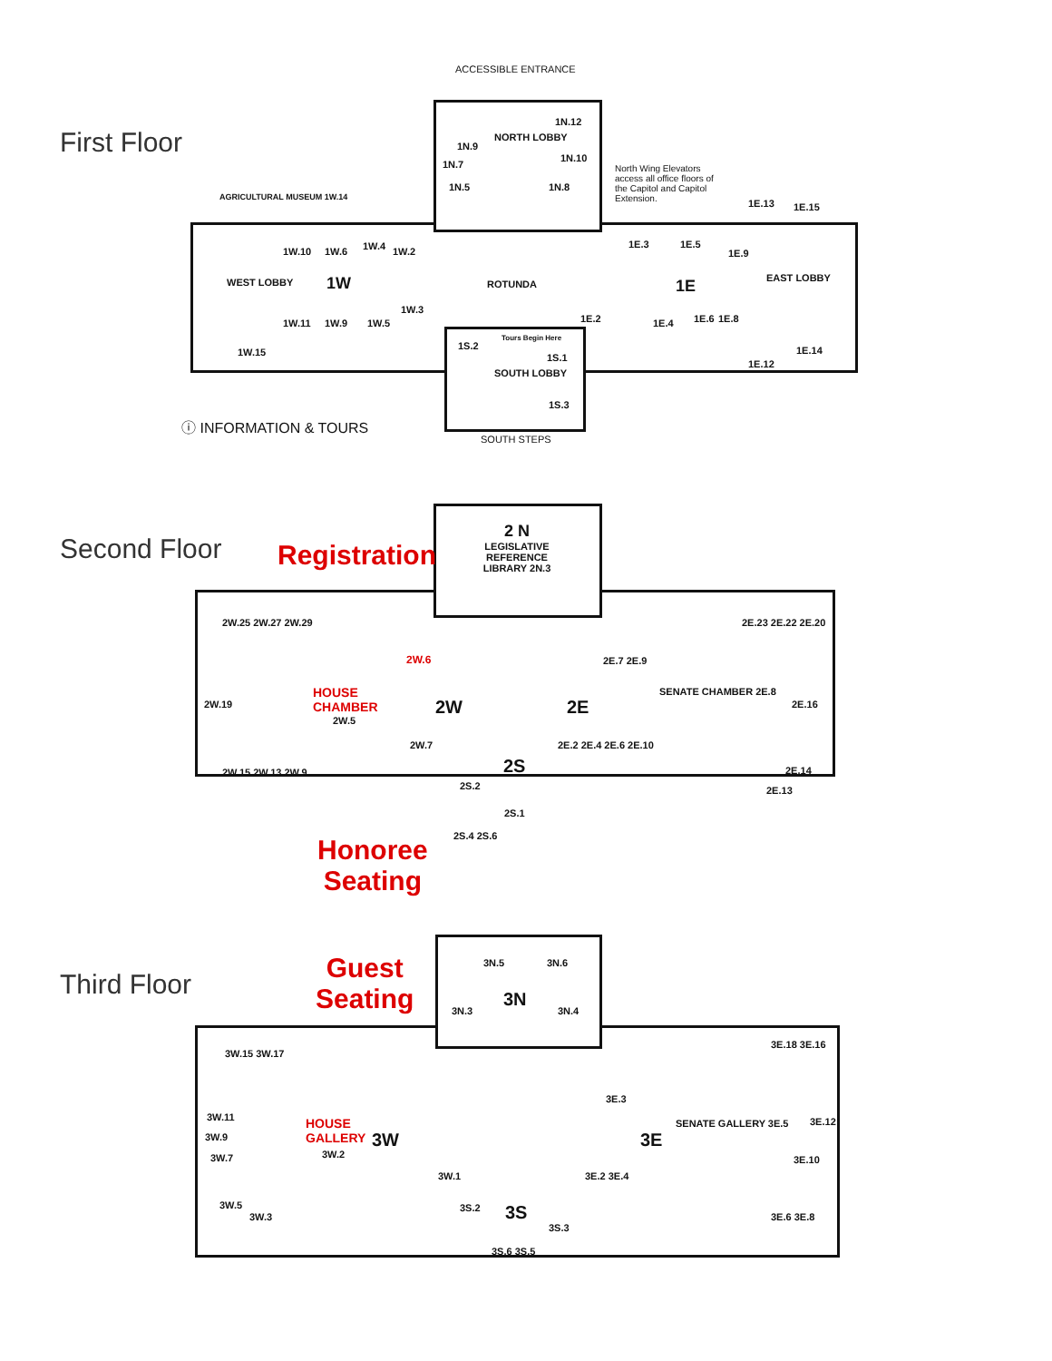ACCESSIBLE ENTRANCE
First Floor NORTH LOBBY
1N.12
1N.9
1N.7
1N.10
1N.5 1N.8
North Wing Elevators access all office floors of the Capitol and Capitol Extension.
AGRICULTURAL MUSEUM 1W.14
1E.13 1E.15
1W.10 1W.6 1W.4 1W.2
1E.3 1E.5
1E.9
WEST LOBBY 1W ROTUNDA 1E EAST LOBBY
1W.3
1W.11 1W.9 1W.5 1E.2 1E.4 1E.6 1E.8
1W.15
1S.2
Tours Begin Here
1S.1
SOUTH LOBBY
1S.3
1E.12
1E.14
ⓘ INFORMATION & TOURS
SOUTH STEPS
Second Floor Registration
2 N
LEGISLATIVE REFERENCE LIBRARY 2N.3
2W.25 2W.27 2W.29
2W.6 2E.7 2E.9
2E.23 2E.22 2E.20
2W.19
HOUSE
CHAMBER
2W.5
2W 2E
SENATE CHAMBER 2E.8
2E.16
2W.7
2S
2E.2 2E.4 2E.6 2E.10
2E.14
2W.15 2W.13 2W.9
2S.2
2S.1
2E.13
2S.4 2S.6
Honoree
Seating
Third Floor
Guest
Seating
3N.5 3N.6
3N
3N.3 3N.4
3W.15 3W.17
3E.18 3E.16
3E.3
3W.11
HOUSE
GALLERY
3W 3E
SENATE GALLERY 3E.5 3E.12
3W.9
3W.2
3W.7 3E.10
3W.1 3E.2 3E.4
3W.5 3S
3S.2
3W.3
3S.3
3E.6 3E.8
3S.6 3S.5